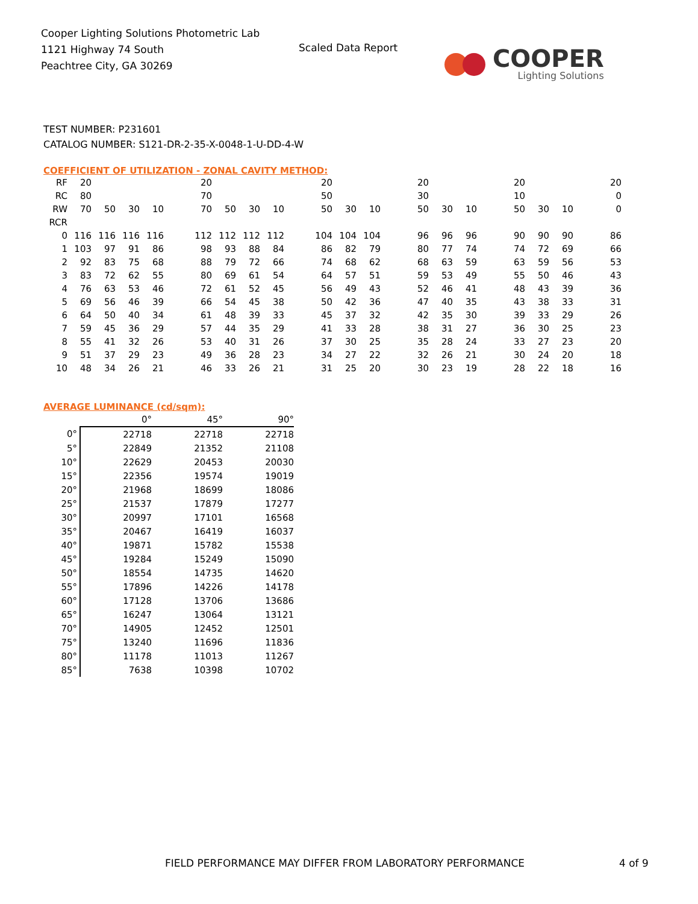Cooper Lighting Solutions Photometric Lab
1121 Highway 74 South
Peachtree City, GA 30269
Scaled Data Report
COOPER
Lighting Solutions
TEST NUMBER: P231601
CATALOG NUMBER: S121-DR-2-35-X-0048-1-U-DD-4-W
COEFFICIENT OF UTILIZATION - ZONAL CAVITY METHOD:
| RF | 20 | | | | | 20 | | | | | 20 | | | | 20 | | | | 20 | | | | 20 |
| RC | 80 | | | | | 70 | | | | | 50 | | | | 30 | | | | 10 | | | | 0 |
| RW | 70 | 50 | 30 | 10 | | 70 | 50 | 30 | 10 | | 50 | 30 | 10 | | 50 | 30 | 10 | | 50 | 30 | 10 | | 0 |
| RCR | | | | | | | | | | | | | | | | | | | | | | | |
| 0 | 116 | 116 | 116 | 116 | | 112 | 112 | 112 | 112 | | 104 | 104 | 104 | | 96 | 96 | 96 | | 90 | 90 | 90 | | 86 |
| 1 | 103 | 97 | 91 | 86 | | 98 | 93 | 88 | 84 | | 86 | 82 | 79 | | 80 | 77 | 74 | | 74 | 72 | 69 | | 66 |
| 2 | 92 | 83 | 75 | 68 | | 88 | 79 | 72 | 66 | | 74 | 68 | 62 | | 68 | 63 | 59 | | 63 | 59 | 56 | | 53 |
| 3 | 83 | 72 | 62 | 55 | | 80 | 69 | 61 | 54 | | 64 | 57 | 51 | | 59 | 53 | 49 | | 55 | 50 | 46 | | 43 |
| 4 | 76 | 63 | 53 | 46 | | 72 | 61 | 52 | 45 | | 56 | 49 | 43 | | 52 | 46 | 41 | | 48 | 43 | 39 | | 36 |
| 5 | 69 | 56 | 46 | 39 | | 66 | 54 | 45 | 38 | | 50 | 42 | 36 | | 47 | 40 | 35 | | 43 | 38 | 33 | | 31 |
| 6 | 64 | 50 | 40 | 34 | | 61 | 48 | 39 | 33 | | 45 | 37 | 32 | | 42 | 35 | 30 | | 39 | 33 | 29 | | 26 |
| 7 | 59 | 45 | 36 | 29 | | 57 | 44 | 35 | 29 | | 41 | 33 | 28 | | 38 | 31 | 27 | | 36 | 30 | 25 | | 23 |
| 8 | 55 | 41 | 32 | 26 | | 53 | 40 | 31 | 26 | | 37 | 30 | 25 | | 35 | 28 | 24 | | 33 | 27 | 23 | | 20 |
| 9 | 51 | 37 | 29 | 23 | | 49 | 36 | 28 | 23 | | 34 | 27 | 22 | | 32 | 26 | 21 | | 30 | 24 | 20 | | 18 |
| 10 | 48 | 34 | 26 | 21 | | 46 | 33 | 26 | 21 | | 31 | 25 | 20 | | 30 | 23 | 19 | | 28 | 22 | 18 | | 16 |
AVERAGE LUMINANCE (cd/sqm):
| | 0° | 45° | 90° |
| 0° | 22718 | 22718 | 22718 |
| 5° | 22849 | 21352 | 21108 |
| 10° | 22629 | 20453 | 20030 |
| 15° | 22356 | 19574 | 19019 |
| 20° | 21968 | 18699 | 18086 |
| 25° | 21537 | 17879 | 17277 |
| 30° | 20997 | 17101 | 16568 |
| 35° | 20467 | 16419 | 16037 |
| 40° | 19871 | 15782 | 15538 |
| 45° | 19284 | 15249 | 15090 |
| 50° | 18554 | 14735 | 14620 |
| 55° | 17896 | 14226 | 14178 |
| 60° | 17128 | 13706 | 13686 |
| 65° | 16247 | 13064 | 13121 |
| 70° | 14905 | 12452 | 12501 |
| 75° | 13240 | 11696 | 11836 |
| 80° | 11178 | 11013 | 11267 |
| 85° | 7638 | 10398 | 10702 |
FIELD PERFORMANCE MAY DIFFER FROM LABORATORY PERFORMANCE
4 of 9